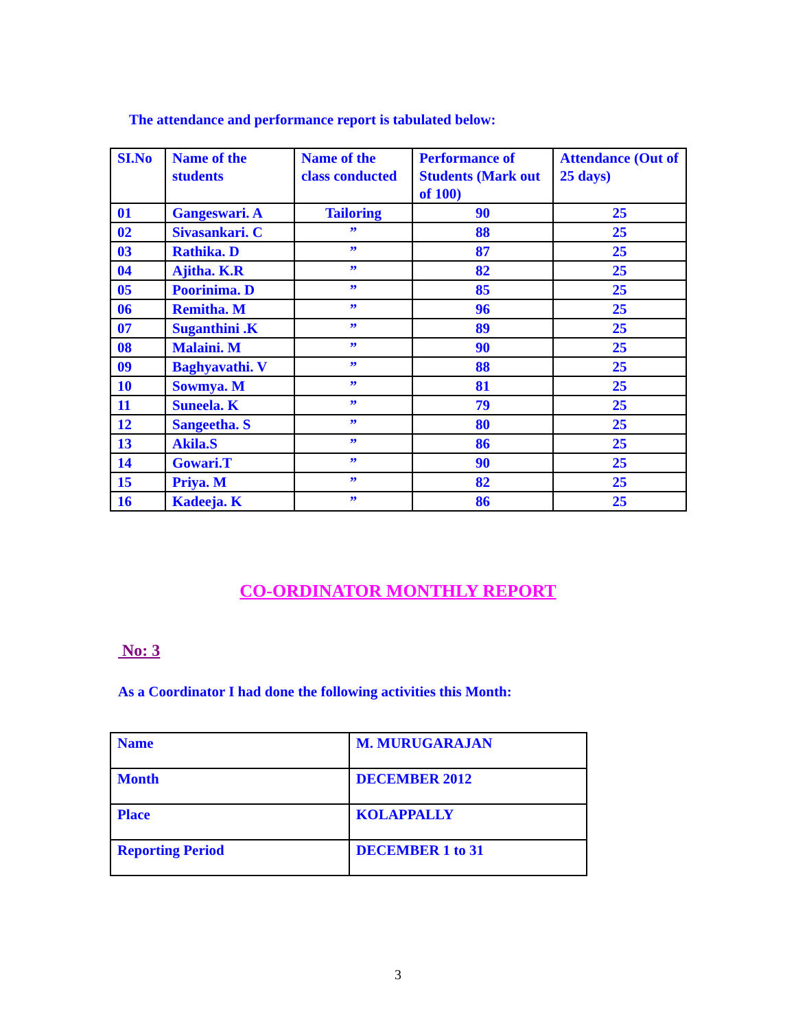The attendance and performance report is tabulated below:
| SI.No | Name of the students | Name of the class conducted | Performance of Students (Mark out of 100) | Attendance (Out of 25 days) |
| --- | --- | --- | --- | --- |
| 01 | Gangeswari. A | Tailoring | 90 | 25 |
| 02 | Sivasankari. C | ” | 88 | 25 |
| 03 | Rathika. D | ” | 87 | 25 |
| 04 | Ajitha. K.R | ” | 82 | 25 |
| 05 | Poorinima. D | ” | 85 | 25 |
| 06 | Remitha. M | ” | 96 | 25 |
| 07 | Suganthini .K | ” | 89 | 25 |
| 08 | Malaini. M | ” | 90 | 25 |
| 09 | Baghyavathi. V | ” | 88 | 25 |
| 10 | Sowmya. M | ” | 81 | 25 |
| 11 | Suneela. K | ” | 79 | 25 |
| 12 | Sangeetha. S | ” | 80 | 25 |
| 13 | Akila.S | ” | 86 | 25 |
| 14 | Gowari.T | ” | 90 | 25 |
| 15 | Priya. M | ” | 82 | 25 |
| 16 | Kadeeja. K | ” | 86 | 25 |
CO-ORDINATOR MONTHLY REPORT
No: 3
As a Coordinator I had done the following activities this Month:
| Name | M. MURUGARAJAN |
| Month | DECEMBER 2012 |
| Place | KOLAPPALLY |
| Reporting Period | DECEMBER 1 to 31 |
3